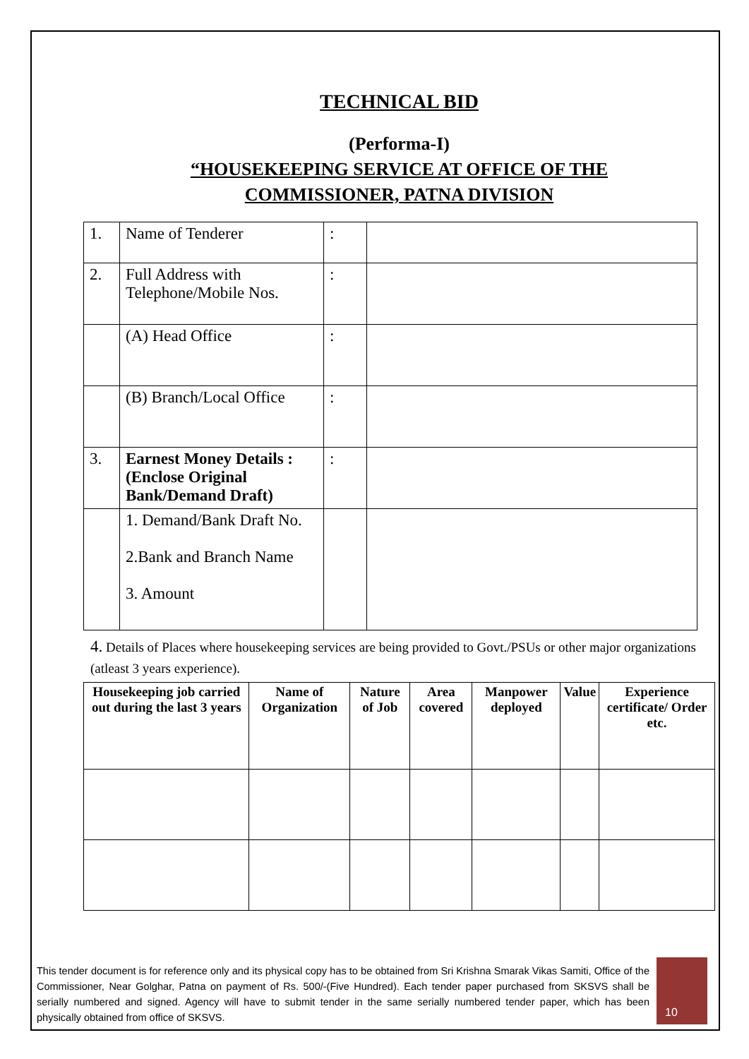TECHNICAL BID
(Performa-I)
“HOUSEKEEPING SERVICE AT OFFICE OF THE
COMMISSIONER, PATNA DIVISION
| 1. | Name of Tenderer | : | |
| 2. | Full Address with Telephone/Mobile Nos. | : | |
| | (A) Head Office | : | |
| | (B) Branch/Local Office | : | |
| 3. | Earnest Money Details : (Enclose Original Bank/Demand Draft) | : | |
| | 1. Demand/Bank Draft No. 2.Bank and Branch Name 3. Amount | | |
4. Details of Places where housekeeping services are being provided to Govt./PSUs or other major organizations (atleast 3 years experience).
| Housekeeping job carried out during the last 3 years | Name of Organization | Nature of Job | Area covered | Manpower deployed | Value | Experience certificate/ Order etc. |
| --- | --- | --- | --- | --- | --- | --- |
This tender document is for reference only and its physical copy has to be obtained from Sri Krishna Smarak Vikas Samiti, Office of the Commissioner, Near Golghar, Patna on payment of Rs. 500/-(Five Hundred). Each tender paper purchased from SKSVS shall be serially numbered and signed. Agency will have to submit tender in the same serially numbered tender paper, which has been physically obtained from office of SKSVS.
10